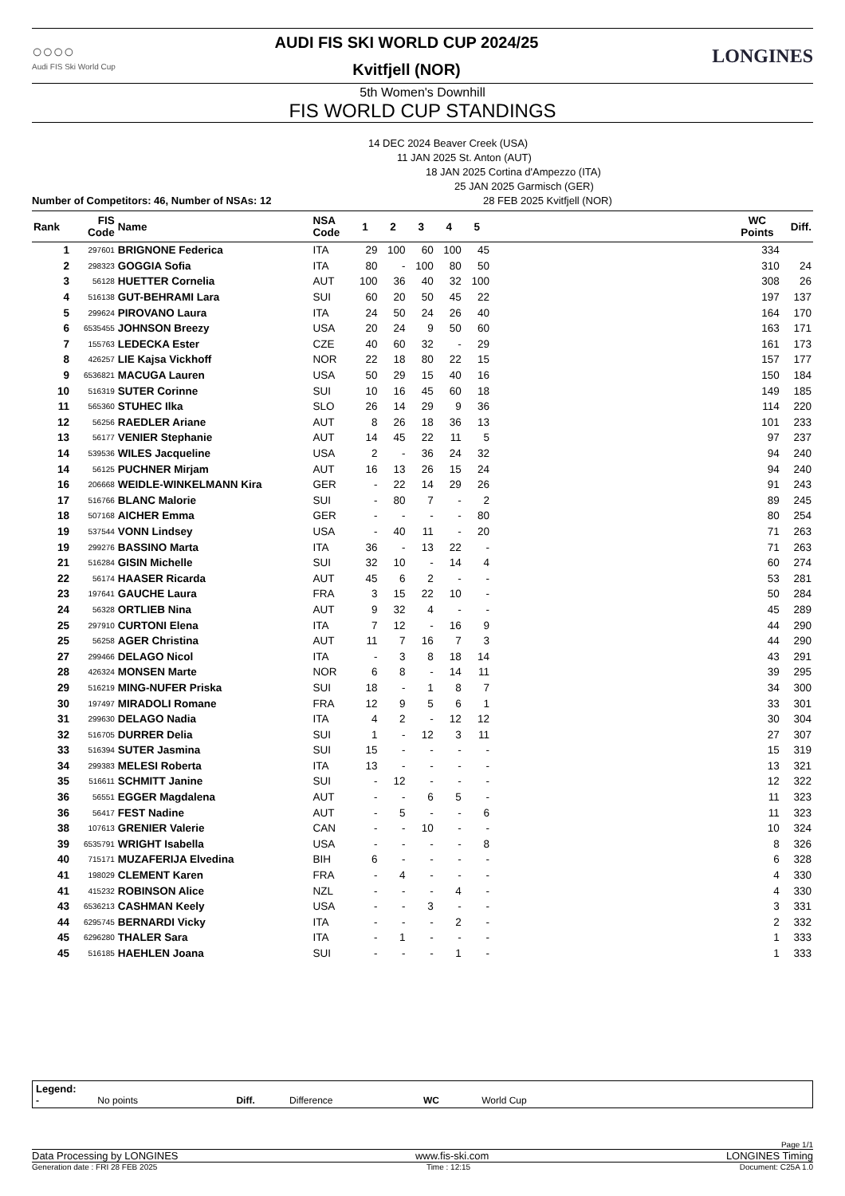○○○○
Audi FIS Ski World Cup
AUDI FIS SKI WORLD CUP 2024/25
Kvitfjell (NOR)
LONGINES
5th Women's Downhill
FIS WORLD CUP STANDINGS
14 DEC 2024 Beaver Creek (USA)
11 JAN 2025 St. Anton (AUT)
18 JAN 2025 Cortina d'Ampezzo (ITA)
25 JAN 2025 Garmisch (GER)
28 FEB 2025 Kvitfjell (NOR)
Number of Competitors: 46, Number of NSAs: 12
| Rank | FIS Code | Name | NSA Code | 1 | 2 | 3 | 4 | 5 | | WC Points | Diff. |
| --- | --- | --- | --- | --- | --- | --- | --- | --- | --- | --- | --- |
| 1 | 297601 | BRIGNONE Federica | ITA | 29 | 100 | 60 | 100 | 45 | | 334 | |
| 2 | 298323 | GOGGIA Sofia | ITA | 80 | - | 100 | 80 | 50 | | 310 | 24 |
| 3 | 56128 | HUETTER Cornelia | AUT | 100 | 36 | 40 | 32 | 100 | | 308 | 26 |
| 4 | 516138 | GUT-BEHRAMI Lara | SUI | 60 | 20 | 50 | 45 | 22 | | 197 | 137 |
| 5 | 299624 | PIROVANO Laura | ITA | 24 | 50 | 24 | 26 | 40 | | 164 | 170 |
| 6 | 6535455 | JOHNSON Breezy | USA | 20 | 24 | 9 | 50 | 60 | | 163 | 171 |
| 7 | 155763 | LEDECKA Ester | CZE | 40 | 60 | 32 | - | 29 | | 161 | 173 |
| 8 | 426257 | LIE Kajsa Vickhoff | NOR | 22 | 18 | 80 | 22 | 15 | | 157 | 177 |
| 9 | 6536821 | MACUGA Lauren | USA | 50 | 29 | 15 | 40 | 16 | | 150 | 184 |
| 10 | 516319 | SUTER Corinne | SUI | 10 | 16 | 45 | 60 | 18 | | 149 | 185 |
| 11 | 565360 | STUHEC Ilka | SLO | 26 | 14 | 29 | 9 | 36 | | 114 | 220 |
| 12 | 56256 | RAEDLER Ariane | AUT | 8 | 26 | 18 | 36 | 13 | | 101 | 233 |
| 13 | 56177 | VENIER Stephanie | AUT | 14 | 45 | 22 | 11 | 5 | | 97 | 237 |
| 14 | 539536 | WILES Jacqueline | USA | 2 | - | 36 | 24 | 32 | | 94 | 240 |
| 14 | 56125 | PUCHNER Mirjam | AUT | 16 | 13 | 26 | 15 | 24 | | 94 | 240 |
| 16 | 206668 | WEIDLE-WINKELMANN Kira | GER | - | 22 | 14 | 29 | 26 | | 91 | 243 |
| 17 | 516766 | BLANC Malorie | SUI | - | 80 | 7 | - | 2 | | 89 | 245 |
| 18 | 507168 | AICHER Emma | GER | - | - | - | - | 80 | | 80 | 254 |
| 19 | 537544 | VONN Lindsey | USA | - | 40 | 11 | - | 20 | | 71 | 263 |
| 19 | 299276 | BASSINO Marta | ITA | 36 | - | 13 | 22 | - | | 71 | 263 |
| 21 | 516284 | GISIN Michelle | SUI | 32 | 10 | - | 14 | 4 | | 60 | 274 |
| 22 | 56174 | HAASER Ricarda | AUT | 45 | 6 | 2 | - | - | | 53 | 281 |
| 23 | 197641 | GAUCHE Laura | FRA | 3 | 15 | 22 | 10 | - | | 50 | 284 |
| 24 | 56328 | ORTLIEB Nina | AUT | 9 | 32 | 4 | - | - | | 45 | 289 |
| 25 | 297910 | CURTONI Elena | ITA | 7 | 12 | - | 16 | 9 | | 44 | 290 |
| 25 | 56258 | AGER Christina | AUT | 11 | 7 | 16 | 7 | 3 | | 44 | 290 |
| 27 | 299466 | DELAGO Nicol | ITA | - | 3 | 8 | 18 | 14 | | 43 | 291 |
| 28 | 426324 | MONSEN Marte | NOR | 6 | 8 | - | 14 | 11 | | 39 | 295 |
| 29 | 516219 | MING-NUFER Priska | SUI | 18 | - | 1 | 8 | 7 | | 34 | 300 |
| 30 | 197497 | MIRADOLI Romane | FRA | 12 | 9 | 5 | 6 | 1 | | 33 | 301 |
| 31 | 299630 | DELAGO Nadia | ITA | 4 | 2 | - | 12 | 12 | | 30 | 304 |
| 32 | 516705 | DURRER Delia | SUI | 1 | - | 12 | 3 | 11 | | 27 | 307 |
| 33 | 516394 | SUTER Jasmina | SUI | 15 | - | - | - | - | | 15 | 319 |
| 34 | 299383 | MELESI Roberta | ITA | 13 | - | - | - | - | | 13 | 321 |
| 35 | 516611 | SCHMITT Janine | SUI | - | 12 | - | - | - | | 12 | 322 |
| 36 | 56551 | EGGER Magdalena | AUT | - | - | 6 | 5 | - | | 11 | 323 |
| 36 | 56417 | FEST Nadine | AUT | - | 5 | - | - | 6 | | 11 | 323 |
| 38 | 107613 | GRENIER Valerie | CAN | - | - | 10 | - | - | | 10 | 324 |
| 39 | 6535791 | WRIGHT Isabella | USA | - | - | - | - | 8 | | 8 | 326 |
| 40 | 715171 | MUZAFERIJA Elvedina | BIH | 6 | - | - | - | - | | 6 | 328 |
| 41 | 198029 | CLEMENT Karen | FRA | - | 4 | - | - | - | | 4 | 330 |
| 41 | 415232 | ROBINSON Alice | NZL | - | - | - | 4 | - | | 4 | 330 |
| 43 | 6536213 | CASHMAN Keely | USA | - | - | 3 | - | - | | 3 | 331 |
| 44 | 6295745 | BERNARDI Vicky | ITA | - | - | - | 2 | - | | 2 | 332 |
| 45 | 6296280 | THALER Sara | ITA | - | 1 | - | - | - | | 1 | 333 |
| 45 | 516185 | HAEHLEN Joana | SUI | - | - | - | 1 | - | | 1 | 333 |
Legend:
- No points Diff. Difference WC World Cup
Page 1/1
Data Processing by LONGINES www.fis-ski.com LONGINES Timing
Generation date : FRI 28 FEB 2025 Time : 12:15 Document: C25A 1.0